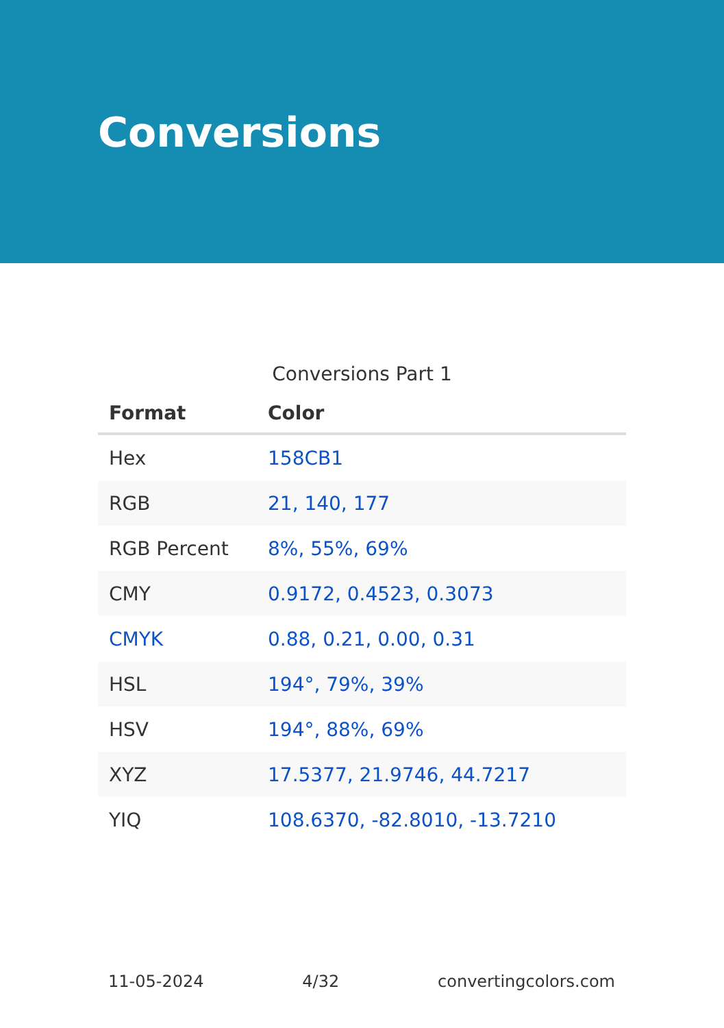Conversions
Conversions Part 1
| Format | Color |
| --- | --- |
| Hex | 158CB1 |
| RGB | 21, 140, 177 |
| RGB Percent | 8%, 55%, 69% |
| CMY | 0.9172, 0.4523, 0.3073 |
| CMYK | 0.88, 0.21, 0.00, 0.31 |
| HSL | 194°, 79%, 39% |
| HSV | 194°, 88%, 69% |
| XYZ | 17.5377, 21.9746, 44.7217 |
| YIQ | 108.6370, -82.8010, -13.7210 |
11-05-2024 4/32 convertingcolors.com